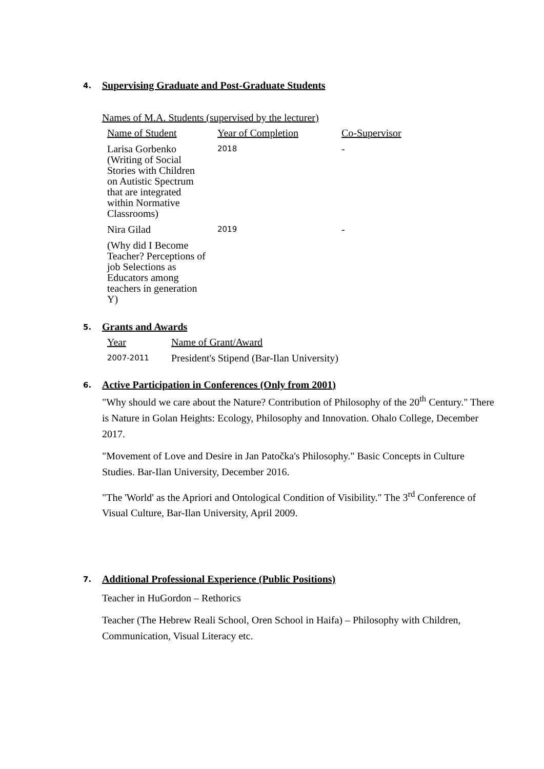4.
Supervising Graduate and Post-Graduate Students
Names of M.A. Students (supervised by the lecturer)
| Name of Student | Year of Completion | Co-Supervisor |
| Larisa Gorbenko (Writing of Social Stories with Children on Autistic Spectrum that are integrated within Normative Classrooms) | 2018 | - |
| Nira Gilad | 2019 | - |
| (Why did I Become Teacher? Perceptions of job Selections as Educators among teachers in generation Y) | | |
5.
Grants and Awards
| Year | Name of Grant/Award |
| 2007-2011 | President's Stipend (Bar-Ilan University) |
6.
Active Participation in Conferences (Only from 2001)
"Why should we care about the Nature? Contribution of Philosophy of the 20<sup>th</sup> Century." There is Nature in Golan Heights: Ecology, Philosophy and Innovation. Ohalo College, December 2017.
"Movement of Love and Desire in Jan Patočka's Philosophy." Basic Concepts in Culture Studies. Bar-Ilan University, December 2016.
"The 'World' as the Apriori and Ontological Condition of Visibility." The 3<sup>rd</sup> Conference of Visual Culture, Bar-Ilan University, April 2009.
7.
Additional Professional Experience (Public Positions)
Teacher in HuGordon – Rethorics
Teacher (The Hebrew Reali School, Oren School in Haifa) – Philosophy with Children, Communication, Visual Literacy etc.